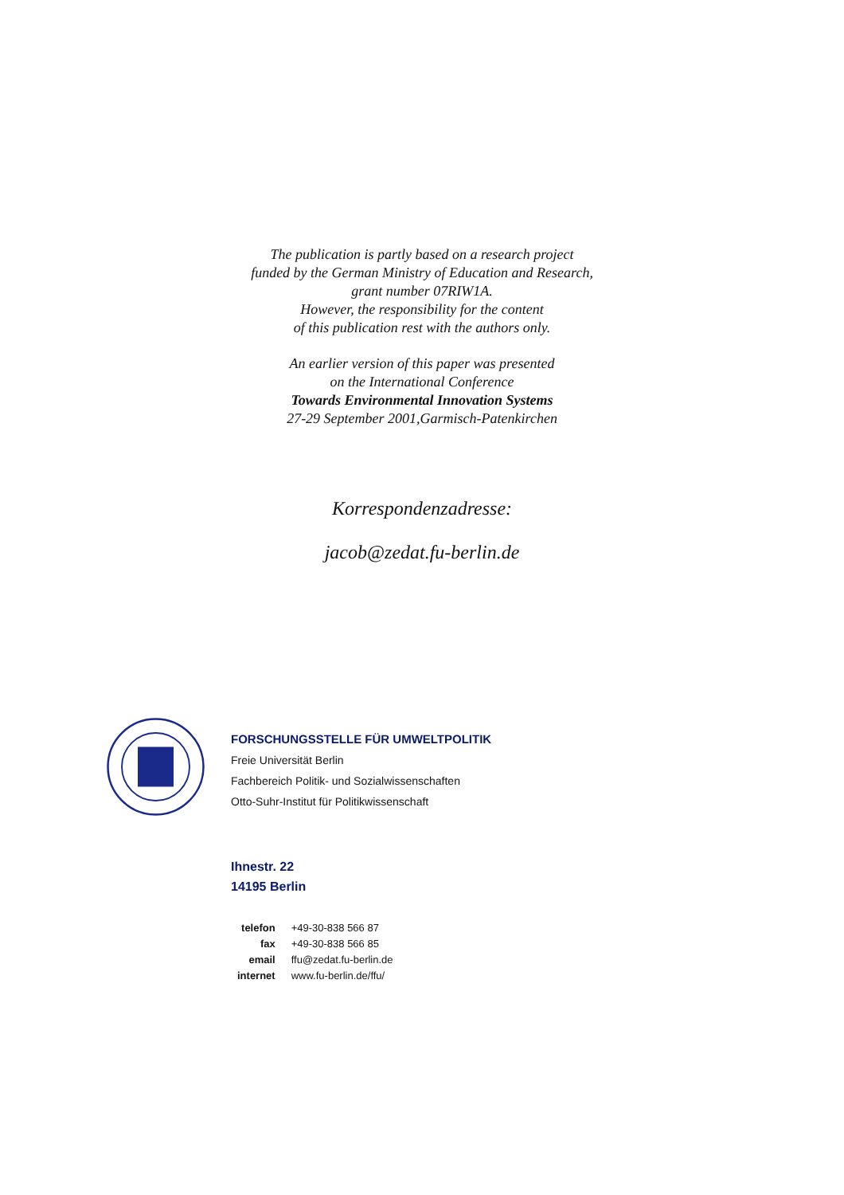The publication is partly based on a research project
funded by the German Ministry of Education and Research,
grant number 07RIW1A.
However, the responsibility for the content
of this publication rest with the authors only.
An earlier version of this paper was presented
on the International Conference
Towards Environmental Innovation Systems
27-29 September 2001,Garmisch-Patenkirchen
Korrespondenzadresse:
jacob@zedat.fu-berlin.de
FORSCHUNGSSTELLE FÜR UMWELTPOLITIK
Freie Universität Berlin
Fachbereich Politik- und Sozialwissenschaften
Otto-Suhr-Institut für Politikwissenschaft
Ihnestr. 22
14195 Berlin
| telefon | +49-30-838 566 87 |
| fax | +49-30-838 566 85 |
| email | ffu@zedat.fu-berlin.de |
| internet | www.fu-berlin.de/ffu/ |